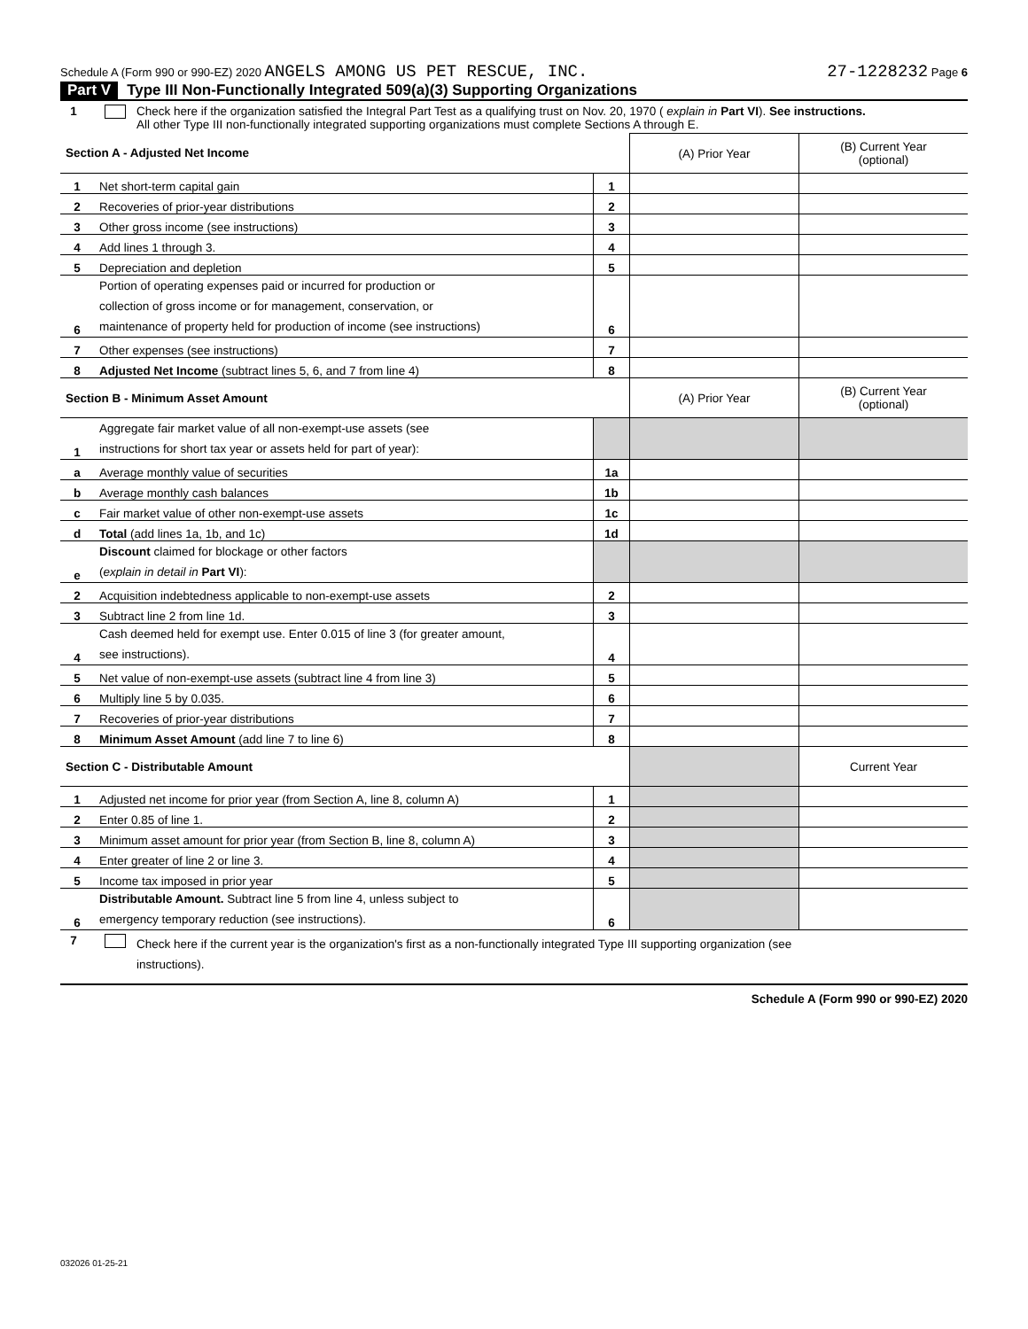Schedule A (Form 990 or 990-EZ) 2020 ANGELS AMONG US PET RESCUE, INC. 27-1228232 Page 6
Part V Type III Non-Functionally Integrated 509(a)(3) Supporting Organizations
1 Check here if the organization satisfied the Integral Part Test as a qualifying trust on Nov. 20, 1970 ( explain in Part VI). See instructions.
All other Type III non-functionally integrated supporting organizations must complete Sections A through E.
| Section A - Adjusted Net Income | | | (A) Prior Year | (B) Current Year (optional) |
| --- | --- | --- | --- | --- |
| 1 | Net short-term capital gain | 1 | | |
| 2 | Recoveries of prior-year distributions | 2 | | |
| 3 | Other gross income (see instructions) | 3 | | |
| 4 | Add lines 1 through 3. | 4 | | |
| 5 | Depreciation and depletion | 5 | | |
| 6 | Portion of operating expenses paid or incurred for production or collection of gross income or for management, conservation, or maintenance of property held for production of income (see instructions) | 6 | | |
| 7 | Other expenses (see instructions) | 7 | | |
| 8 | Adjusted Net Income (subtract lines 5, 6, and 7 from line 4) | 8 | | |
| Section B - Minimum Asset Amount | | | (A) Prior Year | (B) Current Year (optional) |
| 1 | Aggregate fair market value of all non-exempt-use assets (see instructions for short tax year or assets held for part of year): | | | |
| a | Average monthly value of securities | 1a | | |
| b | Average monthly cash balances | 1b | | |
| c | Fair market value of other non-exempt-use assets | 1c | | |
| d | Total (add lines 1a, 1b, and 1c) | 1d | | |
| e | Discount claimed for blockage or other factors ( explain in detail in Part VI ): | | | |
| 2 | Acquisition indebtedness applicable to non-exempt-use assets | 2 | | |
| 3 | Subtract line 2 from line 1d. | 3 | | |
| 4 | Cash deemed held for exempt use. Enter 0.015 of line 3 (for greater amount, see instructions). | 4 | | |
| 5 | Net value of non-exempt-use assets (subtract line 4 from line 3) | 5 | | |
| 6 | Multiply line 5 by 0.035. | 6 | | |
| 7 | Recoveries of prior-year distributions | 7 | | |
| 8 | Minimum Asset Amount (add line 7 to line 6) | 8 | | |
| Section C - Distributable Amount | | | | Current Year |
| 1 | Adjusted net income for prior year (from Section A, line 8, column A) | 1 | | |
| 2 | Enter 0.85 of line 1. | 2 | | |
| 3 | Minimum asset amount for prior year (from Section B, line 8, column A) | 3 | | |
| 4 | Enter greater of line 2 or line 3. | 4 | | |
| 5 | Income tax imposed in prior year | 5 | | |
| 6 | Distributable Amount. Subtract line 5 from line 4, unless subject to emergency temporary reduction (see instructions). | 6 | | |
7 Check here if the current year is the organization's first as a non-functionally integrated Type III supporting organization (see
instructions).
Schedule A (Form 990 or 990-EZ) 2020
032026 01-25-21